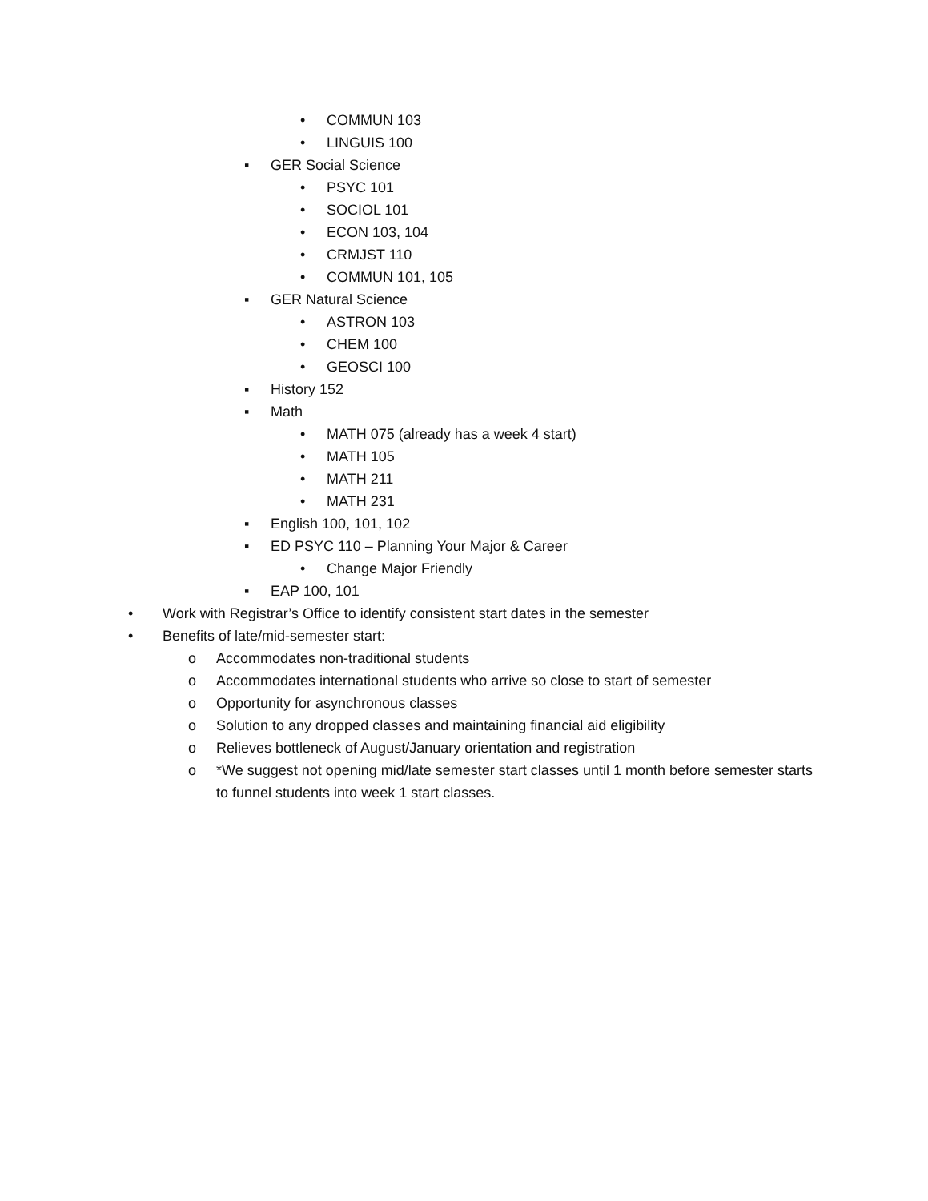• COMMUN 103
• LINGUIS 100
▪ GER Social Science
• PSYC 101
• SOCIOL 101
• ECON 103, 104
• CRMJST 110
• COMMUN 101, 105
▪ GER Natural Science
• ASTRON 103
• CHEM 100
• GEOSCI 100
▪ History 152
▪ Math
• MATH 075 (already has a week 4 start)
• MATH 105
• MATH 211
• MATH 231
▪ English 100, 101, 102
▪ ED PSYC 110 – Planning Your Major & Career
• Change Major Friendly
▪ EAP 100, 101
• Work with Registrar’s Office to identify consistent start dates in the semester
• Benefits of late/mid-semester start:
o Accommodates non-traditional students
o Accommodates international students who arrive so close to start of semester
o Opportunity for asynchronous classes
o Solution to any dropped classes and maintaining financial aid eligibility
o Relieves bottleneck of August/January orientation and registration
o *We suggest not opening mid/late semester start classes until 1 month before semester starts to funnel students into week 1 start classes.